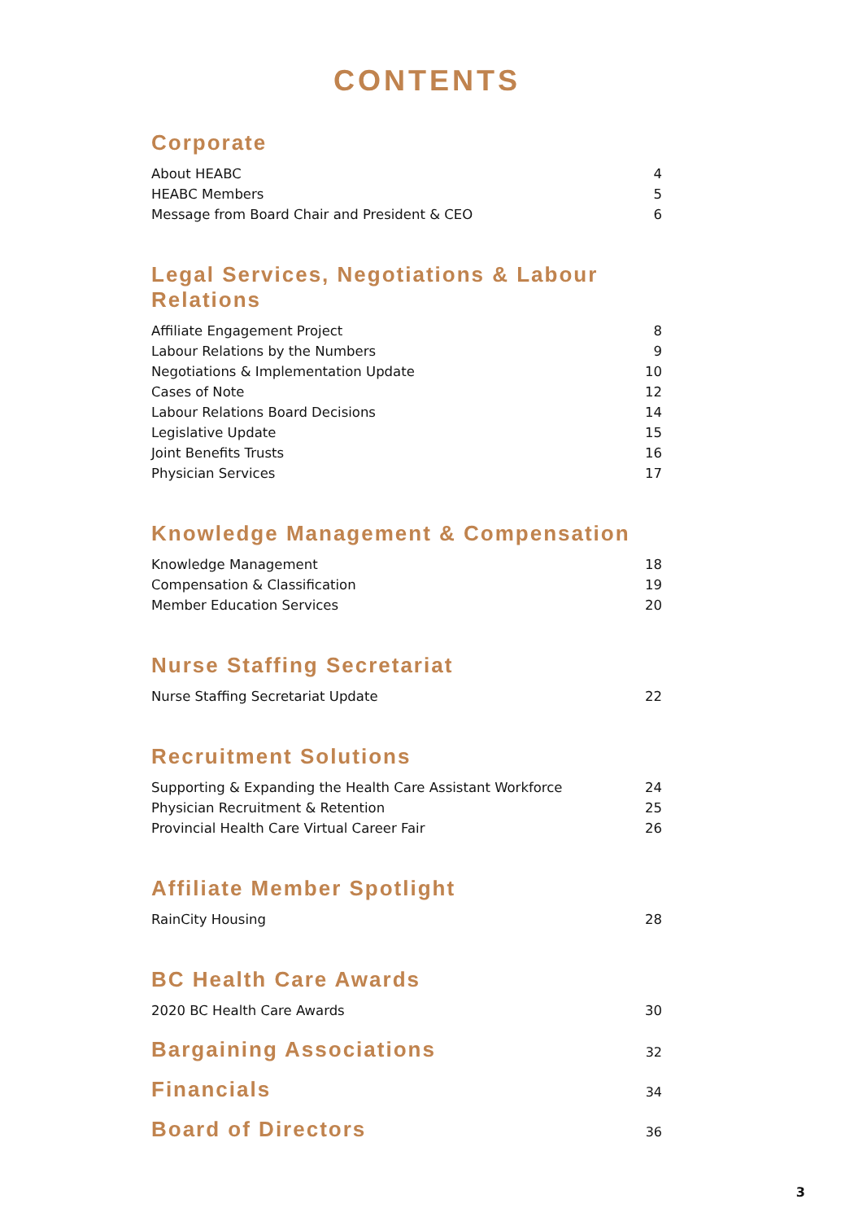CONTENTS
Corporate
About HEABC 4
HEABC Members 5
Message from Board Chair and President & CEO 6
Legal Services, Negotiations & Labour Relations
Affiliate Engagement Project 8
Labour Relations by the Numbers 9
Negotiations & Implementation Update 10
Cases of Note 12
Labour Relations Board Decisions 14
Legislative Update 15
Joint Benefits Trusts 16
Physician Services 17
Knowledge Management & Compensation
Knowledge Management 18
Compensation & Classification 19
Member Education Services 20
Nurse Staffing Secretariat
Nurse Staffing Secretariat Update 22
Recruitment Solutions
Supporting & Expanding the Health Care Assistant Workforce 24
Physician Recruitment & Retention 25
Provincial Health Care Virtual Career Fair 26
Affiliate Member Spotlight
RainCity Housing 28
BC Health Care Awards
2020 BC Health Care Awards 30
Bargaining Associations 32
Financials 34
Board of Directors 36
3